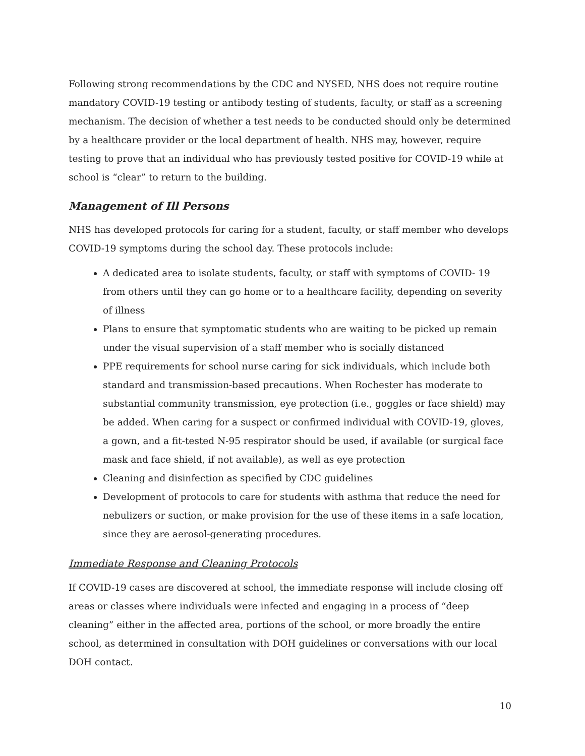Following strong recommendations by the CDC and NYSED, NHS does not require routine mandatory COVID-19 testing or antibody testing of students, faculty, or staff as a screening mechanism. The decision of whether a test needs to be conducted should only be determined by a healthcare provider or the local department of health. NHS may, however, require testing to prove that an individual who has previously tested positive for COVID-19 while at school is “clear” to return to the building.
Management of Ill Persons
NHS has developed protocols for caring for a student, faculty, or staff member who develops COVID-19 symptoms during the school day. These protocols include:
A dedicated area to isolate students, faculty, or staff with symptoms of COVID- 19 from others until they can go home or to a healthcare facility, depending on severity of illness
Plans to ensure that symptomatic students who are waiting to be picked up remain under the visual supervision of a staff member who is socially distanced
PPE requirements for school nurse caring for sick individuals, which include both standard and transmission-based precautions. When Rochester has moderate to substantial community transmission, eye protection (i.e., goggles or face shield) may be added. When caring for a suspect or confirmed individual with COVID-19, gloves, a gown, and a fit-tested N-95 respirator should be used, if available (or surgical face mask and face shield, if not available), as well as eye protection
Cleaning and disinfection as specified by CDC guidelines
Development of protocols to care for students with asthma that reduce the need for nebulizers or suction, or make provision for the use of these items in a safe location, since they are aerosol-generating procedures.
Immediate Response and Cleaning Protocols
If COVID-19 cases are discovered at school, the immediate response will include closing off areas or classes where individuals were infected and engaging in a process of “deep cleaning” either in the affected area, portions of the school, or more broadly the entire school, as determined in consultation with DOH guidelines or conversations with our local DOH contact.
10